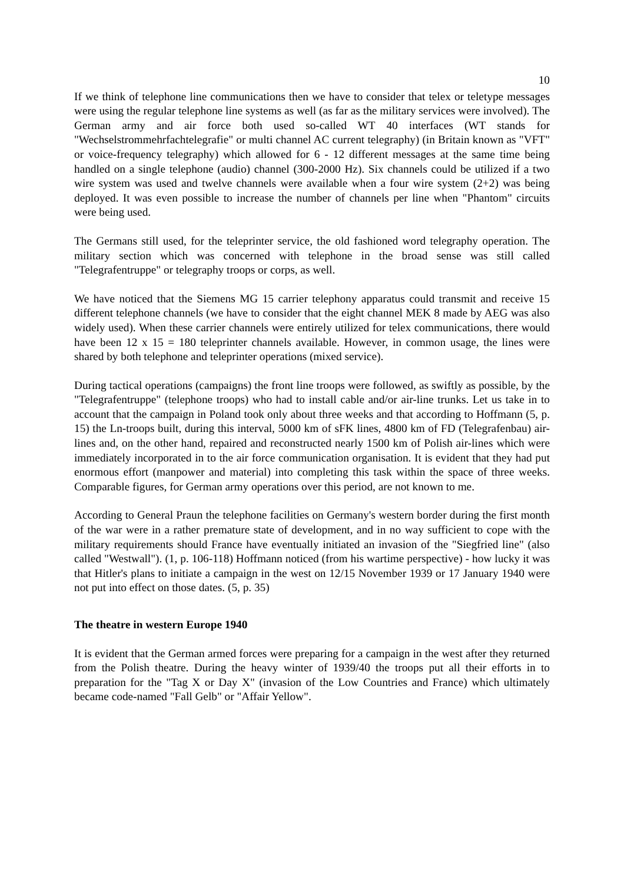10
If we think of telephone line communications then we have to consider that telex or teletype messages were using the regular telephone line systems as well (as far as the military services were involved). The German army and air force both used so-called WT 40 interfaces (WT stands for "Wechselstrommehrfachtelegrafie" or multi channel AC current telegraphy) (in Britain known as "VFT" or voice-frequency telegraphy) which allowed for 6 - 12 different messages at the same time being handled on a single telephone (audio) channel (300-2000 Hz). Six channels could be utilized if a two wire system was used and twelve channels were available when a four wire system (2+2) was being deployed. It was even possible to increase the number of channels per line when "Phantom" circuits were being used.
The Germans still used, for the teleprinter service, the old fashioned word telegraphy operation. The military section which was concerned with telephone in the broad sense was still called "Telegrafentruppe" or telegraphy troops or corps, as well.
We have noticed that the Siemens MG 15 carrier telephony apparatus could transmit and receive 15 different telephone channels (we have to consider that the eight channel MEK 8 made by AEG was also widely used). When these carrier channels were entirely utilized for telex communications, there would have been 12 x 15 = 180 teleprinter channels available. However, in common usage, the lines were shared by both telephone and teleprinter operations (mixed service).
During tactical operations (campaigns) the front line troops were followed, as swiftly as possible, by the "Telegrafentruppe" (telephone troops) who had to install cable and/or air-line trunks. Let us take in to account that the campaign in Poland took only about three weeks and that according to Hoffmann (5, p. 15) the Ln-troops built, during this interval, 5000 km of sFK lines, 4800 km of FD (Telegrafenbau) air-lines and, on the other hand, repaired and reconstructed nearly 1500 km of Polish air-lines which were immediately incorporated in to the air force communication organisation. It is evident that they had put enormous effort (manpower and material) into completing this task within the space of three weeks. Comparable figures, for German army operations over this period, are not known to me.
According to General Praun the telephone facilities on Germany's western border during the first month of the war were in a rather premature state of development, and in no way sufficient to cope with the military requirements should France have eventually initiated an invasion of the "Siegfried line" (also called "Westwall"). (1, p. 106-118) Hoffmann noticed (from his wartime perspective) - how lucky it was that Hitler's plans to initiate a campaign in the west on 12/15 November 1939 or 17 January 1940 were not put into effect on those dates. (5, p. 35)
The theatre in western Europe 1940
It is evident that the German armed forces were preparing for a campaign in the west after they returned from the Polish theatre. During the heavy winter of 1939/40 the troops put all their efforts in to preparation for the "Tag X or Day X" (invasion of the Low Countries and France) which ultimately became code-named "Fall Gelb" or "Affair Yellow".